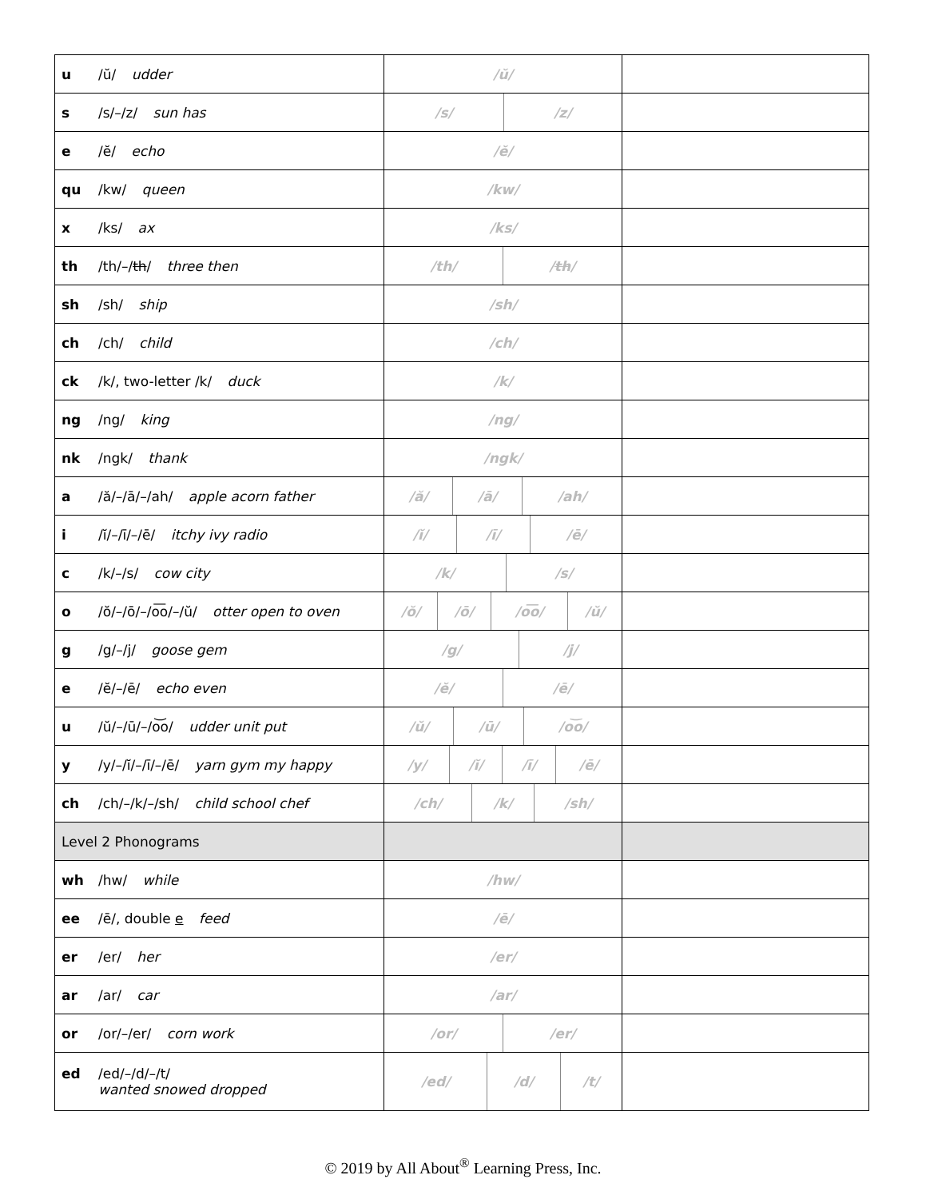| u /ŭ/ udder | /ŭ/ | |
| s /s/–/z/ sun has | / /s/ / /z/ / | |
| e /ĕ/ echo | /ĕ/ | |
| qu /kw/ queen | /kw/ | |
| x /ks/ ax | /ks/ | |
| th /th/–/ th / three then | / /th/ / / th / / | |
| sh /sh/ ship | /sh/ | |
| ch /ch/ child | /ch/ | |
| ck /k/, two-letter /k/ duck | /k/ | |
| ng /ng/ king | /ng/ | |
| nk /ngk/ thank | /ngk/ | |
| a /ă/–/ā/–/ah/ apple acorn father | / /ă/ / /ā/ / /ah/ / | |
| i /ĭ/–/ī/–/ē/ itchy ivy radio | / /ĭ/ / /ī/ / /ē/ / | |
| c /k/–/s/ cow city | / /k/ / /s/ / | |
| o /ŏ/–/ō/–/o͞o/–/ŭ/ otter open to oven | / /ŏ/ / /ō/ / /o͞o/ / /ŭ/ / | |
| g /g/–/j/ goose gem | / /g/ / /j/ / | |
| e /ĕ/–/ē/ echo even | / /ĕ/ / /ē/ / | |
| u /ŭ/–/ū/–/o͝o/ udder unit put | / /ŭ/ / /ū/ / /o͝o/ / | |
| y /y/–/ĭ/–/ī/–/ē/ yarn gym my happy | / /y/ / /ĭ/ / /ī/ / /ē/ / | |
| ch /ch/–/k/–/sh/ child school chef | / /ch/ / /k/ / /sh/ / | |
| Level 2 Phonograms | | |
| wh /hw/ while | /hw/ | |
| ee /ē/, double e feed | /ē/ | |
| er /er/ her | /er/ | |
| ar /ar/ car | /ar/ | |
| or /or/–/er/ corn work | / /or/ / /er/ / | |
| ed /ed/–/d/–/t/ wanted snowed dropped | / /ed/ / /d/ / /t/ / | |
© 2019 by All About<sup>®</sup> Learning Press, Inc.